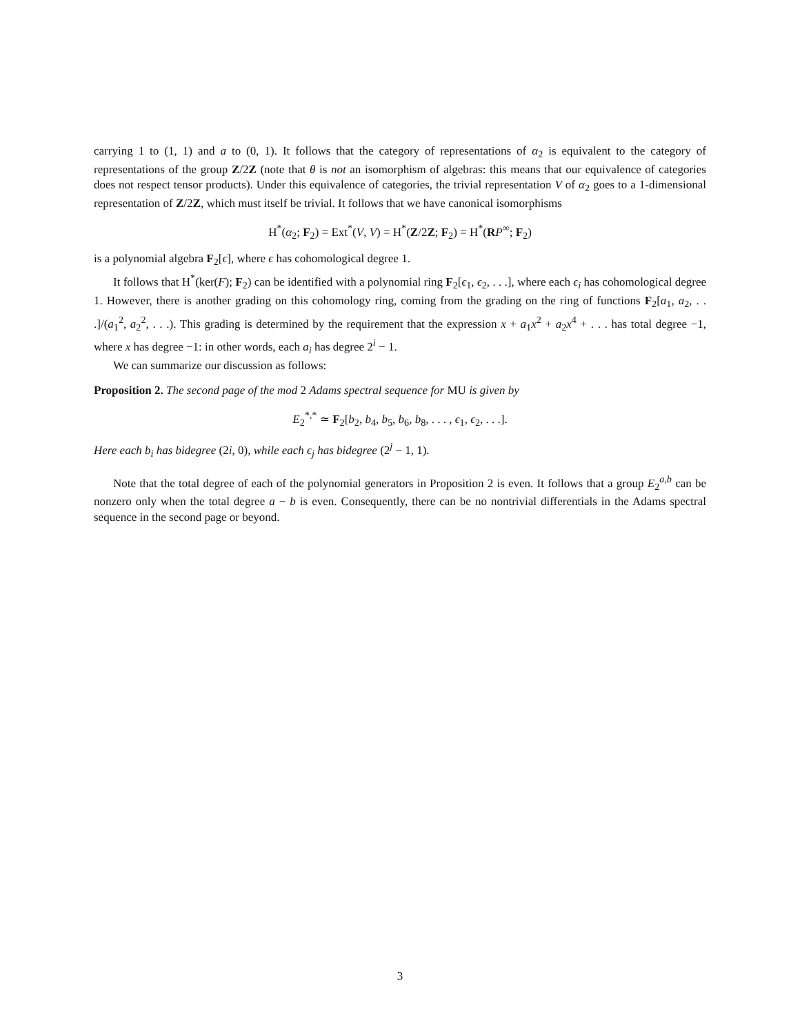carrying 1 to (1, 1) and a to (0, 1). It follows that the category of representations of α<sub>2</sub> is equivalent to the category of representations of the group Z/2Z (note that θ is not an isomorphism of algebras: this means that our equivalence of categories does not respect tensor products). Under this equivalence of categories, the trivial representation V of α<sub>2</sub> goes to a 1-dimensional representation of Z/2Z, which must itself be trivial. It follows that we have canonical isomorphisms
H<sup>*</sup>(α<sub>2</sub>; F<sub>2</sub>) = Ext<sup>*</sup>(V, V) = H<sup>*</sup>(Z/2Z; F<sub>2</sub>) = H<sup>*</sup>(RP<sup>∞</sup>; F<sub>2</sub>)
is a polynomial algebra F<sub>2</sub>[ϵ], where ϵ has cohomological degree 1.
It follows that H<sup>*</sup>(ker(F); F<sub>2</sub>) can be identified with a polynomial ring F<sub>2</sub>[ϵ<sub>1</sub>, ϵ<sub>2</sub>, . . .], where each ϵ<sub>i</sub> has cohomological degree 1. However, there is another grading on this cohomology ring, coming from the grading on the ring of functions F<sub>2</sub>[a<sub>1</sub>, a<sub>2</sub>, . . .]/(a<sub>1</sub><sup>2</sup>, a<sub>2</sub><sup>2</sup>, . . .). This grading is determined by the requirement that the expression x + a<sub>1</sub>x<sup>2</sup> + a<sub>2</sub>x<sup>4</sup> + . . . has total degree −1, where x has degree −1: in other words, each a<sub>i</sub> has degree 2<sup>i</sup> − 1.
We can summarize our discussion as follows:
Proposition 2. The second page of the mod 2 Adams spectral sequence for MU is given by
E<sub>2</sub><sup>*,*</sup> ≃ F<sub>2</sub>[b<sub>2</sub>, b<sub>4</sub>, b<sub>5</sub>, b<sub>6</sub>, b<sub>8</sub>, . . . , ϵ<sub>1</sub>, ϵ<sub>2</sub>, . . .].
Here each b<sub>i</sub> has bidegree (2i, 0), while each ϵ<sub>j</sub> has bidegree (2<sup>j</sup> − 1, 1).
Note that the total degree of each of the polynomial generators in Proposition 2 is even. It follows that a group E<sub>2</sub><sup>a,b</sup> can be nonzero only when the total degree a − b is even. Consequently, there can be no nontrivial differentials in the Adams spectral sequence in the second page or beyond.
3